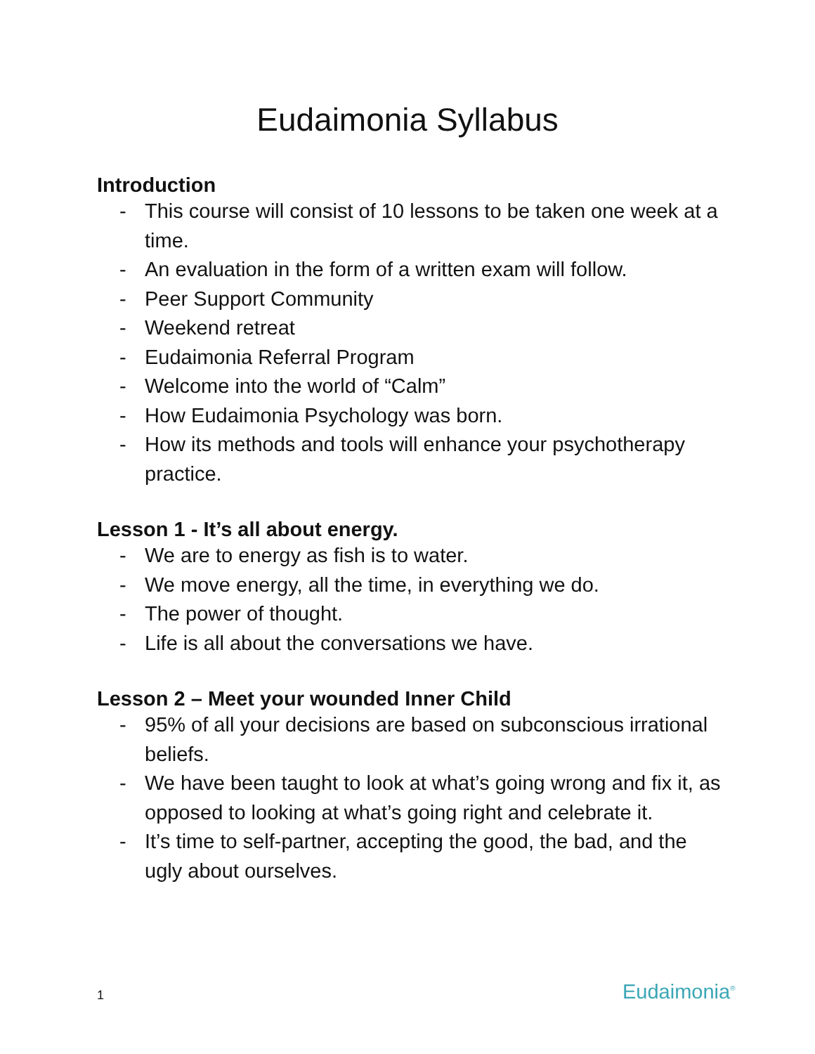Eudaimonia Syllabus
Introduction
- This course will consist of 10 lessons to be taken one week at a time.
- An evaluation in the form of a written exam will follow.
- Peer Support Community
- Weekend retreat
- Eudaimonia Referral Program
- Welcome into the world of “Calm”
- How Eudaimonia Psychology was born.
- How its methods and tools will enhance your psychotherapy practice.
Lesson 1 - It’s all about energy.
- We are to energy as fish is to water.
- We move energy, all the time, in everything we do.
- The power of thought.
- Life is all about the conversations we have.
Lesson 2 – Meet your wounded Inner Child
- 95% of all your decisions are based on subconscious irrational beliefs.
- We have been taught to look at what’s going wrong and fix it, as opposed to looking at what’s going right and celebrate it.
- It’s time to self-partner, accepting the good, the bad, and the ugly about ourselves.
1 Eudaimonia<sup>®</sup>